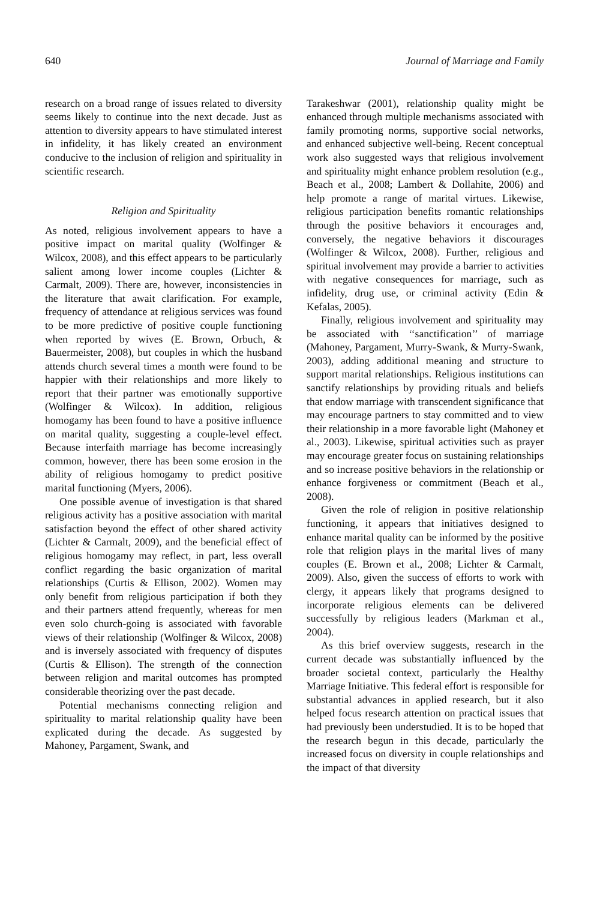640 Journal of Marriage and Family
research on a broad range of issues related to diversity seems likely to continue into the next decade. Just as attention to diversity appears to have stimulated interest in infidelity, it has likely created an environment conducive to the inclusion of religion and spirituality in scientific research.
Religion and Spirituality
As noted, religious involvement appears to have a positive impact on marital quality (Wolfinger & Wilcox, 2008), and this effect appears to be particularly salient among lower income couples (Lichter & Carmalt, 2009). There are, however, inconsistencies in the literature that await clarification. For example, frequency of attendance at religious services was found to be more predictive of positive couple functioning when reported by wives (E. Brown, Orbuch, & Bauermeister, 2008), but couples in which the husband attends church several times a month were found to be happier with their relationships and more likely to report that their partner was emotionally supportive (Wolfinger & Wilcox). In addition, religious homogamy has been found to have a positive influence on marital quality, suggesting a couple-level effect. Because interfaith marriage has become increasingly common, however, there has been some erosion in the ability of religious homogamy to predict positive marital functioning (Myers, 2006).
One possible avenue of investigation is that shared religious activity has a positive association with marital satisfaction beyond the effect of other shared activity (Lichter & Carmalt, 2009), and the beneficial effect of religious homogamy may reflect, in part, less overall conflict regarding the basic organization of marital relationships (Curtis & Ellison, 2002). Women may only benefit from religious participation if both they and their partners attend frequently, whereas for men even solo church-going is associated with favorable views of their relationship (Wolfinger & Wilcox, 2008) and is inversely associated with frequency of disputes (Curtis & Ellison). The strength of the connection between religion and marital outcomes has prompted considerable theorizing over the past decade.
Potential mechanisms connecting religion and spirituality to marital relationship quality have been explicated during the decade. As suggested by Mahoney, Pargament, Swank, and
Tarakeshwar (2001), relationship quality might be enhanced through multiple mechanisms associated with family promoting norms, supportive social networks, and enhanced subjective well-being. Recent conceptual work also suggested ways that religious involvement and spirituality might enhance problem resolution (e.g., Beach et al., 2008; Lambert & Dollahite, 2006) and help promote a range of marital virtues. Likewise, religious participation benefits romantic relationships through the positive behaviors it encourages and, conversely, the negative behaviors it discourages (Wolfinger & Wilcox, 2008). Further, religious and spiritual involvement may provide a barrier to activities with negative consequences for marriage, such as infidelity, drug use, or criminal activity (Edin & Kefalas, 2005).
Finally, religious involvement and spirituality may be associated with ‘‘sanctification’’ of marriage (Mahoney, Pargament, Murry-Swank, & Murry-Swank, 2003), adding additional meaning and structure to support marital relationships. Religious institutions can sanctify relationships by providing rituals and beliefs that endow marriage with transcendent significance that may encourage partners to stay committed and to view their relationship in a more favorable light (Mahoney et al., 2003). Likewise, spiritual activities such as prayer may encourage greater focus on sustaining relationships and so increase positive behaviors in the relationship or enhance forgiveness or commitment (Beach et al., 2008).
Given the role of religion in positive relationship functioning, it appears that initiatives designed to enhance marital quality can be informed by the positive role that religion plays in the marital lives of many couples (E. Brown et al., 2008; Lichter & Carmalt, 2009). Also, given the success of efforts to work with clergy, it appears likely that programs designed to incorporate religious elements can be delivered successfully by religious leaders (Markman et al., 2004).
As this brief overview suggests, research in the current decade was substantially influenced by the broader societal context, particularly the Healthy Marriage Initiative. This federal effort is responsible for substantial advances in applied research, but it also helped focus research attention on practical issues that had previously been understudied. It is to be hoped that the research begun in this decade, particularly the increased focus on diversity in couple relationships and the impact of that diversity